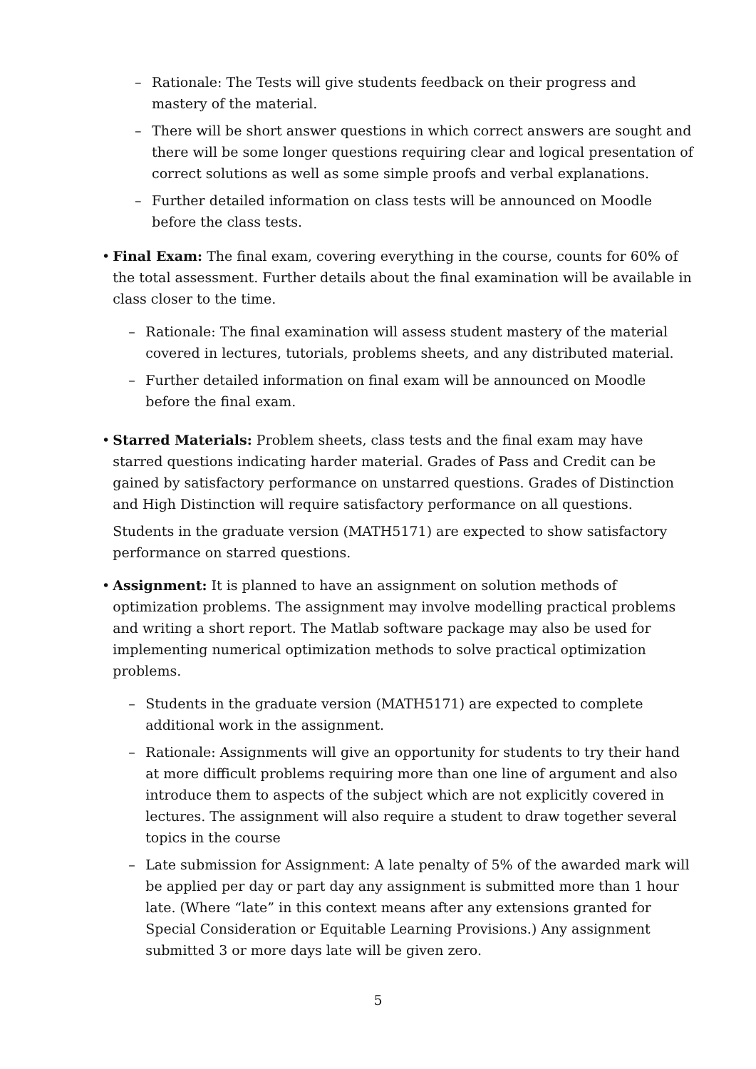– Rationale: The Tests will give students feedback on their progress and mastery of the material.
– There will be short answer questions in which correct answers are sought and there will be some longer questions requiring clear and logical presentation of correct solutions as well as some simple proofs and verbal explanations.
– Further detailed information on class tests will be announced on Moodle before the class tests.
• Final Exam: The final exam, covering everything in the course, counts for 60% of the total assessment. Further details about the final examination will be available in class closer to the time.
– Rationale: The final examination will assess student mastery of the material covered in lectures, tutorials, problems sheets, and any distributed material.
– Further detailed information on final exam will be announced on Moodle before the final exam.
• Starred Materials: Problem sheets, class tests and the final exam may have starred questions indicating harder material. Grades of Pass and Credit can be gained by satisfactory performance on unstarred questions. Grades of Distinction and High Distinction will require satisfactory performance on all questions.
Students in the graduate version (MATH5171) are expected to show satisfactory performance on starred questions.
• Assignment: It is planned to have an assignment on solution methods of optimization problems. The assignment may involve modelling practical problems and writing a short report. The Matlab software package may also be used for implementing numerical optimization methods to solve practical optimization problems.
– Students in the graduate version (MATH5171) are expected to complete additional work in the assignment.
– Rationale: Assignments will give an opportunity for students to try their hand at more difficult problems requiring more than one line of argument and also introduce them to aspects of the subject which are not explicitly covered in lectures. The assignment will also require a student to draw together several topics in the course
– Late submission for Assignment: A late penalty of 5% of the awarded mark will be applied per day or part day any assignment is submitted more than 1 hour late. (Where “late” in this context means after any extensions granted for Special Consideration or Equitable Learning Provisions.) Any assignment submitted 3 or more days late will be given zero.
5